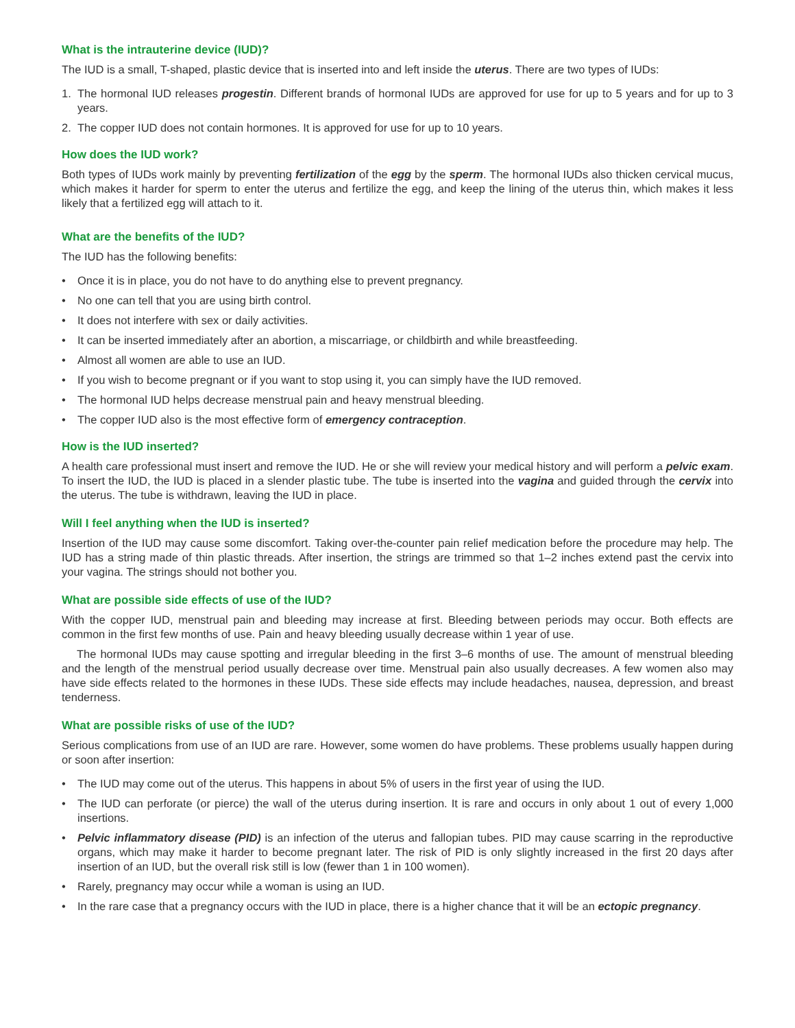What is the intrauterine device (IUD)?
The IUD is a small, T-shaped, plastic device that is inserted into and left inside the uterus. There are two types of IUDs:
1. The hormonal IUD releases progestin. Different brands of hormonal IUDs are approved for use for up to 5 years and for up to 3 years.
2. The copper IUD does not contain hormones. It is approved for use for up to 10 years.
How does the IUD work?
Both types of IUDs work mainly by preventing fertilization of the egg by the sperm. The hormonal IUDs also thicken cervical mucus, which makes it harder for sperm to enter the uterus and fertilize the egg, and keep the lining of the uterus thin, which makes it less likely that a fertilized egg will attach to it.
What are the benefits of the IUD?
The IUD has the following benefits:
• Once it is in place, you do not have to do anything else to prevent pregnancy.
• No one can tell that you are using birth control.
• It does not interfere with sex or daily activities.
• It can be inserted immediately after an abortion, a miscarriage, or childbirth and while breastfeeding.
• Almost all women are able to use an IUD.
• If you wish to become pregnant or if you want to stop using it, you can simply have the IUD removed.
• The hormonal IUD helps decrease menstrual pain and heavy menstrual bleeding.
• The copper IUD also is the most effective form of emergency contraception.
How is the IUD inserted?
A health care professional must insert and remove the IUD. He or she will review your medical history and will perform a pelvic exam. To insert the IUD, the IUD is placed in a slender plastic tube. The tube is inserted into the vagina and guided through the cervix into the uterus. The tube is withdrawn, leaving the IUD in place.
Will I feel anything when the IUD is inserted?
Insertion of the IUD may cause some discomfort. Taking over-the-counter pain relief medication before the procedure may help. The IUD has a string made of thin plastic threads. After insertion, the strings are trimmed so that 1–2 inches extend past the cervix into your vagina. The strings should not bother you.
What are possible side effects of use of the IUD?
With the copper IUD, menstrual pain and bleeding may increase at first. Bleeding between periods may occur. Both effects are common in the first few months of use. Pain and heavy bleeding usually decrease within 1 year of use.
The hormonal IUDs may cause spotting and irregular bleeding in the first 3–6 months of use. The amount of menstrual bleeding and the length of the menstrual period usually decrease over time. Menstrual pain also usually decreases. A few women also may have side effects related to the hormones in these IUDs. These side effects may include headaches, nausea, depression, and breast tenderness.
What are possible risks of use of the IUD?
Serious complications from use of an IUD are rare. However, some women do have problems. These problems usually happen during or soon after insertion:
• The IUD may come out of the uterus. This happens in about 5% of users in the first year of using the IUD.
• The IUD can perforate (or pierce) the wall of the uterus during insertion. It is rare and occurs in only about 1 out of every 1,000 insertions.
• Pelvic inflammatory disease (PID) is an infection of the uterus and fallopian tubes. PID may cause scarring in the reproductive organs, which may make it harder to become pregnant later. The risk of PID is only slightly increased in the first 20 days after insertion of an IUD, but the overall risk still is low (fewer than 1 in 100 women).
• Rarely, pregnancy may occur while a woman is using an IUD.
• In the rare case that a pregnancy occurs with the IUD in place, there is a higher chance that it will be an ectopic pregnancy.